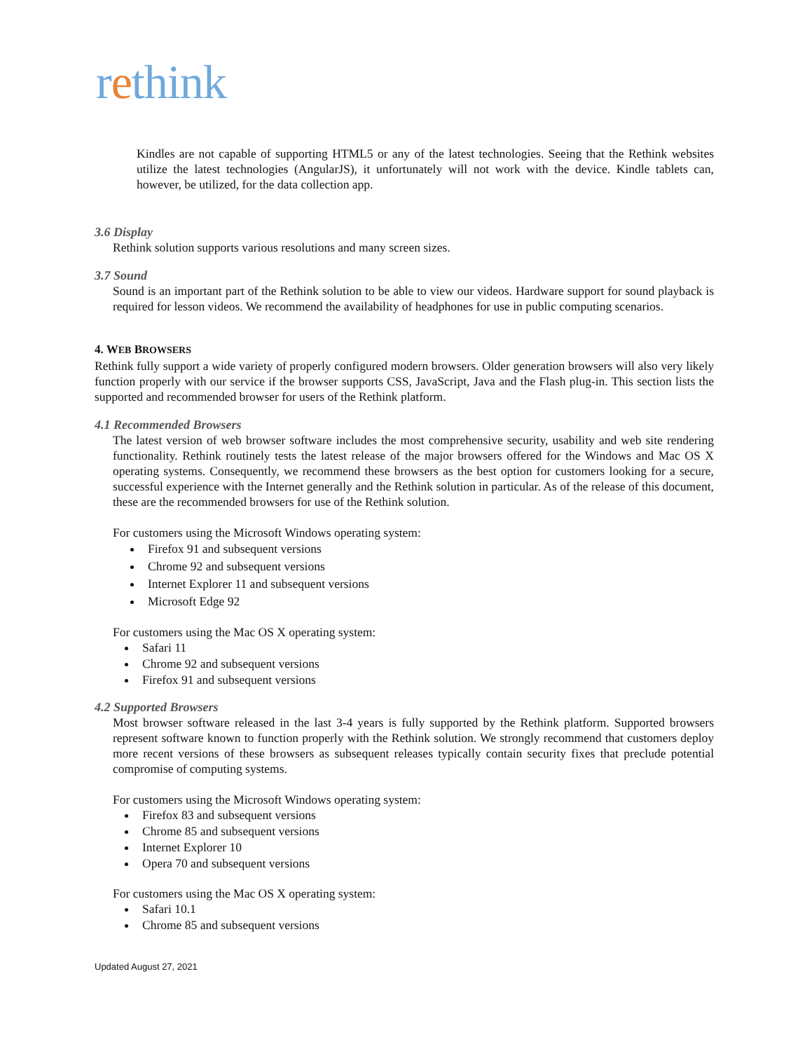rethink
Kindles are not capable of supporting HTML5 or any of the latest technologies. Seeing that the Rethink websites utilize the latest technologies (AngularJS), it unfortunately will not work with the device. Kindle tablets can, however, be utilized, for the data collection app.
3.6 Display
Rethink solution supports various resolutions and many screen sizes.
3.7 Sound
Sound is an important part of the Rethink solution to be able to view our videos. Hardware support for sound playback is required for lesson videos. We recommend the availability of headphones for use in public computing scenarios.
4. WEB BROWSERS
Rethink fully support a wide variety of properly configured modern browsers. Older generation browsers will also very likely function properly with our service if the browser supports CSS, JavaScript, Java and the Flash plug-in. This section lists the supported and recommended browser for users of the Rethink platform.
4.1 Recommended Browsers
The latest version of web browser software includes the most comprehensive security, usability and web site rendering functionality. Rethink routinely tests the latest release of the major browsers offered for the Windows and Mac OS X operating systems. Consequently, we recommend these browsers as the best option for customers looking for a secure, successful experience with the Internet generally and the Rethink solution in particular. As of the release of this document, these are the recommended browsers for use of the Rethink solution.
For customers using the Microsoft Windows operating system:
Firefox 91 and subsequent versions
Chrome 92 and subsequent versions
Internet Explorer 11 and subsequent versions
Microsoft Edge 92
For customers using the Mac OS X operating system:
Safari 11
Chrome 92 and subsequent versions
Firefox 91 and subsequent versions
4.2 Supported Browsers
Most browser software released in the last 3-4 years is fully supported by the Rethink platform. Supported browsers represent software known to function properly with the Rethink solution. We strongly recommend that customers deploy more recent versions of these browsers as subsequent releases typically contain security fixes that preclude potential compromise of computing systems.
For customers using the Microsoft Windows operating system:
Firefox 83 and subsequent versions
Chrome 85 and subsequent versions
Internet Explorer 10
Opera 70 and subsequent versions
For customers using the Mac OS X operating system:
Safari 10.1
Chrome 85 and subsequent versions
Updated August 27, 2021